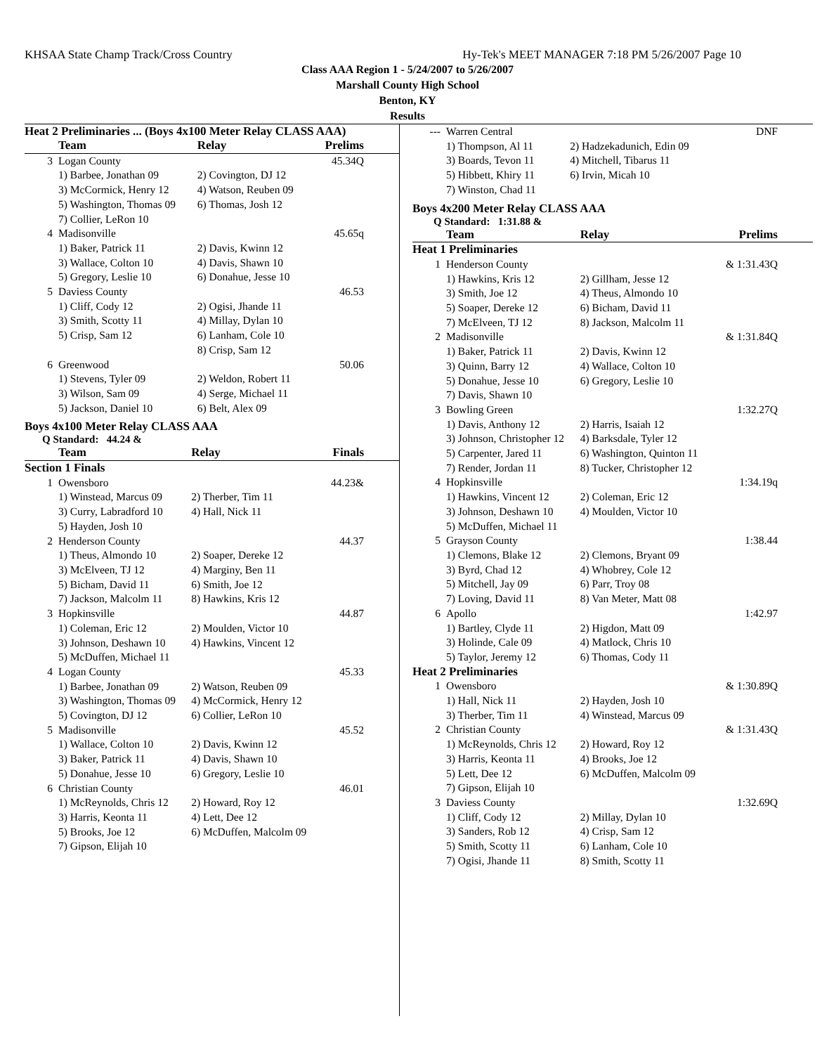KHSAA State Champ Track/Cross Country Hy-Tek's MEET MANAGER 7:18 PM 5/26/2007 Page 10
Class AAA Region 1 - 5/24/2007 to 5/26/2007
Marshall County High School
Benton, KY
Results
Heat 2 Preliminaries ... (Boys 4x100 Meter Relay CLASS AAA)
| | Team | Relay | Prelims |
| --- | --- | --- | --- |
| 3 | Logan County | | 45.34Q |
| | 1) Barbee, Jonathan 09 | 2) Covington, DJ 12 | |
| | 3) McCormick, Henry 12 | 4) Watson, Reuben 09 | |
| | 5) Washington, Thomas 09 | 6) Thomas, Josh 12 | |
| | 7) Collier, LeRon 10 | | |
| 4 | Madisonville | | 45.65q |
| | 1) Baker, Patrick 11 | 2) Davis, Kwinn 12 | |
| | 3) Wallace, Colton 10 | 4) Davis, Shawn 10 | |
| | 5) Gregory, Leslie 10 | 6) Donahue, Jesse 10 | |
| 5 | Daviess County | | 46.53 |
| | 1) Cliff, Cody 12 | 2) Ogisi, Jhande 11 | |
| | 3) Smith, Scotty 11 | 4) Millay, Dylan 10 | |
| | 5) Crisp, Sam 12 | 6) Lanham, Cole 10 | |
| | | 8) Crisp, Sam 12 | |
| 6 | Greenwood | | 50.06 |
| | 1) Stevens, Tyler 09 | 2) Weldon, Robert 11 | |
| | 3) Wilson, Sam 09 | 4) Serge, Michael 11 | |
| | 5) Jackson, Daniel 10 | 6) Belt, Alex 09 | |
Boys 4x100 Meter Relay CLASS AAA
Q Standard: 44.24 &
| | Team | Relay | Finals |
| --- | --- | --- | --- |
| Section 1 Finals | | | |
| 1 | Owensboro | | 44.23& |
| | 1) Winstead, Marcus 09 | 2) Therber, Tim 11 | |
| | 3) Curry, Labradford 10 | 4) Hall, Nick 11 | |
| | 5) Hayden, Josh 10 | | |
| 2 | Henderson County | | 44.37 |
| | 1) Theus, Almondo 10 | 2) Soaper, Dereke 12 | |
| | 3) McElveen, TJ 12 | 4) Marginy, Ben 11 | |
| | 5) Bicham, David 11 | 6) Smith, Joe 12 | |
| | 7) Jackson, Malcolm 11 | 8) Hawkins, Kris 12 | |
| 3 | Hopkinsville | | 44.87 |
| | 1) Coleman, Eric 12 | 2) Moulden, Victor 10 | |
| | 3) Johnson, Deshawn 10 | 4) Hawkins, Vincent 12 | |
| | 5) McDuffen, Michael 11 | | |
| 4 | Logan County | | 45.33 |
| | 1) Barbee, Jonathan 09 | 2) Watson, Reuben 09 | |
| | 3) Washington, Thomas 09 | 4) McCormick, Henry 12 | |
| | 5) Covington, DJ 12 | 6) Collier, LeRon 10 | |
| 5 | Madisonville | | 45.52 |
| | 1) Wallace, Colton 10 | 2) Davis, Kwinn 12 | |
| | 3) Baker, Patrick 11 | 4) Davis, Shawn 10 | |
| | 5) Donahue, Jesse 10 | 6) Gregory, Leslie 10 | |
| 6 | Christian County | | 46.01 |
| | 1) McReynolds, Chris 12 | 2) Howard, Roy 12 | |
| | 3) Harris, Keonta 11 | 4) Lett, Dee 12 | |
| | 5) Brooks, Joe 12 | 6) McDuffen, Malcolm 09 | |
| | 7) Gipson, Elijah 10 | | |
| --- | Warren Central | | DNF |
| | 1) Thompson, Al 11 | 2) Hadzekadunich, Edin 09 | |
| | 3) Boards, Tevon 11 | 4) Mitchell, Tibarus 11 | |
| | 5) Hibbett, Khiry 11 | 6) Irvin, Micah 10 | |
| | 7) Winston, Chad 11 | | |
Boys 4x200 Meter Relay CLASS AAA
Q Standard: 1:31.88 &
| | Team | Relay | Prelims |
| --- | --- | --- | --- |
| Heat 1 Preliminaries | | | |
| 1 | Henderson County | | & 1:31.43Q |
| | 1) Hawkins, Kris 12 | 2) Gillham, Jesse 12 | |
| | 3) Smith, Joe 12 | 4) Theus, Almondo 10 | |
| | 5) Soaper, Dereke 12 | 6) Bicham, David 11 | |
| | 7) McElveen, TJ 12 | 8) Jackson, Malcolm 11 | |
| 2 | Madisonville | | & 1:31.84Q |
| | 1) Baker, Patrick 11 | 2) Davis, Kwinn 12 | |
| | 3) Quinn, Barry 12 | 4) Wallace, Colton 10 | |
| | 5) Donahue, Jesse 10 | 6) Gregory, Leslie 10 | |
| | 7) Davis, Shawn 10 | | |
| 3 | Bowling Green | | 1:32.27Q |
| | 1) Davis, Anthony 12 | 2) Harris, Isaiah 12 | |
| | 3) Johnson, Christopher 12 | 4) Barksdale, Tyler 12 | |
| | 5) Carpenter, Jared 11 | 6) Washington, Quinton 11 | |
| | 7) Render, Jordan 11 | 8) Tucker, Christopher 12 | |
| 4 | Hopkinsville | | 1:34.19q |
| | 1) Hawkins, Vincent 12 | 2) Coleman, Eric 12 | |
| | 3) Johnson, Deshawn 10 | 4) Moulden, Victor 10 | |
| | 5) McDuffen, Michael 11 | | |
| 5 | Grayson County | | 1:38.44 |
| | 1) Clemons, Blake 12 | 2) Clemons, Bryant 09 | |
| | 3) Byrd, Chad 12 | 4) Whobrey, Cole 12 | |
| | 5) Mitchell, Jay 09 | 6) Parr, Troy 08 | |
| | 7) Loving, David 11 | 8) Van Meter, Matt 08 | |
| 6 | Apollo | | 1:42.97 |
| | 1) Bartley, Clyde 11 | 2) Higdon, Matt 09 | |
| | 3) Holinde, Cale 09 | 4) Matlock, Chris 10 | |
| | 5) Taylor, Jeremy 12 | 6) Thomas, Cody 11 | |
| Heat 2 Preliminaries | | | |
| 1 | Owensboro | | & 1:30.89Q |
| | 1) Hall, Nick 11 | 2) Hayden, Josh 10 | |
| | 3) Therber, Tim 11 | 4) Winstead, Marcus 09 | |
| 2 | Christian County | | & 1:31.43Q |
| | 1) McReynolds, Chris 12 | 2) Howard, Roy 12 | |
| | 3) Harris, Keonta 11 | 4) Brooks, Joe 12 | |
| | 5) Lett, Dee 12 | 6) McDuffen, Malcolm 09 | |
| | 7) Gipson, Elijah 10 | | |
| 3 | Daviess County | | 1:32.69Q |
| | 1) Cliff, Cody 12 | 2) Millay, Dylan 10 | |
| | 3) Sanders, Rob 12 | 4) Crisp, Sam 12 | |
| | 5) Smith, Scotty 11 | 6) Lanham, Cole 10 | |
| | 7) Ogisi, Jhande 11 | 8) Smith, Scotty 11 | |